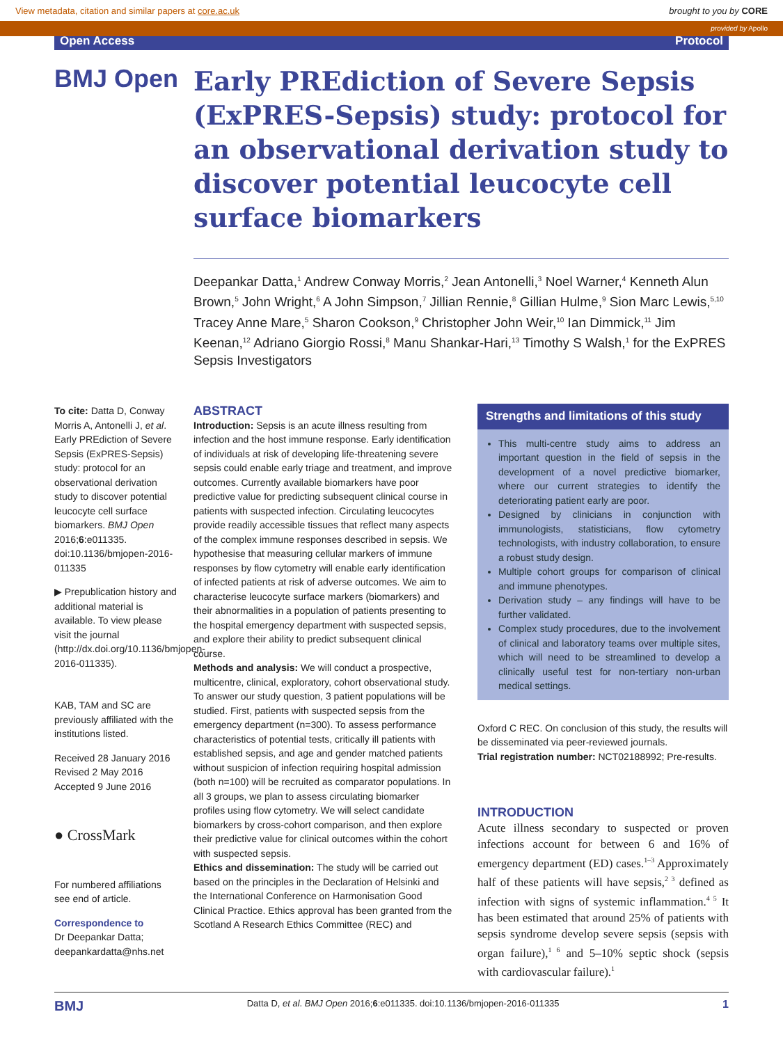View metadata, citation and similar papers at core.ac.uk brought to you by CORE
provided by Apollo
Open Access Protocol
BMJ Open
Early PREdiction of Severe Sepsis (ExPRES-Sepsis) study: protocol for an observational derivation study to discover potential leucocyte cell surface biomarkers
Deepankar Datta,<sup>1</sup> Andrew Conway Morris,<sup>2</sup> Jean Antonelli,<sup>3</sup> Noel Warner,<sup>4</sup> Kenneth Alun Brown,<sup>5</sup> John Wright,<sup>6</sup> A John Simpson,<sup>7</sup> Jillian Rennie,<sup>8</sup> Gillian Hulme,<sup>9</sup> Sion Marc Lewis,<sup>5,10</sup> Tracey Anne Mare,<sup>5</sup> Sharon Cookson,<sup>9</sup> Christopher John Weir,<sup>10</sup> Ian Dimmick,<sup>11</sup> Jim Keenan,<sup>12</sup> Adriano Giorgio Rossi,<sup>8</sup> Manu Shankar-Hari,<sup>13</sup> Timothy S Walsh,<sup>1</sup> for the ExPRES Sepsis Investigators
To cite: Datta D, Conway Morris A, Antonelli J, et al. Early PREdiction of Severe Sepsis (ExPRES-Sepsis) study: protocol for an observational derivation study to discover potential leucocyte cell surface biomarkers. BMJ Open 2016;6:e011335. doi:10.1136/bmjopen-2016-011335
▶ Prepublication history and additional material is available. To view please visit the journal (http://dx.doi.org/10.1136/bmjopen-2016-011335).
KAB, TAM and SC are previously affiliated with the institutions listed.
Received 28 January 2016
Revised 2 May 2016
Accepted 9 June 2016
● CrossMark
For numbered affiliations see end of article.
Correspondence to
Dr Deepankar Datta; deepankardatta@nhs.net
ABSTRACT
Introduction: Sepsis is an acute illness resulting from infection and the host immune response. Early identification of individuals at risk of developing life-threatening severe sepsis could enable early triage and treatment, and improve outcomes. Currently available biomarkers have poor predictive value for predicting subsequent clinical course in patients with suspected infection. Circulating leucocytes provide readily accessible tissues that reflect many aspects of the complex immune responses described in sepsis. We hypothesise that measuring cellular markers of immune responses by flow cytometry will enable early identification of infected patients at risk of adverse outcomes. We aim to characterise leucocyte surface markers (biomarkers) and their abnormalities in a population of patients presenting to the hospital emergency department with suspected sepsis, and explore their ability to predict subsequent clinical course.
Methods and analysis: We will conduct a prospective, multicentre, clinical, exploratory, cohort observational study. To answer our study question, 3 patient populations will be studied. First, patients with suspected sepsis from the emergency department (n=300). To assess performance characteristics of potential tests, critically ill patients with established sepsis, and age and gender matched patients without suspicion of infection requiring hospital admission (both n=100) will be recruited as comparator populations. In all 3 groups, we plan to assess circulating biomarker profiles using flow cytometry. We will select candidate biomarkers by cross-cohort comparison, and then explore their predictive value for clinical outcomes within the cohort with suspected sepsis.
Ethics and dissemination: The study will be carried out based on the principles in the Declaration of Helsinki and the International Conference on Harmonisation Good Clinical Practice. Ethics approval has been granted from the Scotland A Research Ethics Committee (REC) and
Strengths and limitations of this study
This multi-centre study aims to address an important question in the field of sepsis in the development of a novel predictive biomarker, where our current strategies to identify the deteriorating patient early are poor.
Designed by clinicians in conjunction with immunologists, statisticians, flow cytometry technologists, with industry collaboration, to ensure a robust study design.
Multiple cohort groups for comparison of clinical and immune phenotypes.
Derivation study – any findings will have to be further validated.
Complex study procedures, due to the involvement of clinical and laboratory teams over multiple sites, which will need to be streamlined to develop a clinically useful test for non-tertiary non-urban medical settings.
Oxford C REC. On conclusion of this study, the results will be disseminated via peer-reviewed journals.
Trial registration number: NCT02188992; Pre-results.
INTRODUCTION
Acute illness secondary to suspected or proven infections account for between 6 and 16% of emergency department (ED) cases.<sup>1–3</sup> Approximately half of these patients will have sepsis,<sup>2 3</sup> defined as infection with signs of systemic inflammation.<sup>4 5</sup> It has been estimated that around 25% of patients with sepsis syndrome develop severe sepsis (sepsis with organ failure),<sup>1 6</sup> and 5–10% septic shock (sepsis with cardiovascular failure).<sup>1</sup>
BMJ Datta D, et al. BMJ Open 2016;6:e011335. doi:10.1136/bmjopen-2016-011335 1